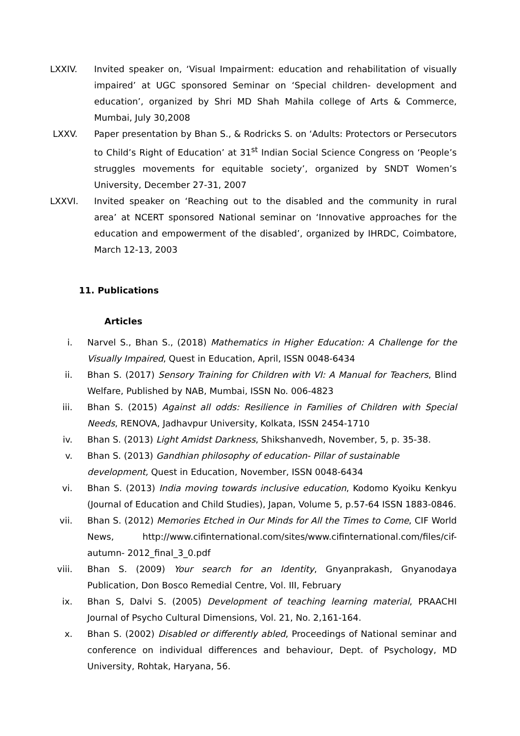LXXIV. Invited speaker on, ‘Visual Impairment: education and rehabilitation of visually impaired’ at UGC sponsored Seminar on ‘Special children- development and education’, organized by Shri MD Shah Mahila college of Arts & Commerce, Mumbai, July 30,2008
LXXV. Paper presentation by Bhan S., & Rodricks S. on ‘Adults: Protectors or Persecutors to Child’s Right of Education’ at 31<sup>st</sup> Indian Social Science Congress on ‘People’s struggles movements for equitable society’, organized by SNDT Women’s University, December 27-31, 2007
LXXVI. Invited speaker on ‘Reaching out to the disabled and the community in rural area’ at NCERT sponsored National seminar on ‘Innovative approaches for the education and empowerment of the disabled’, organized by IHRDC, Coimbatore, March 12-13, 2003
11. Publications
Articles
i. Narvel S., Bhan S., (2018) Mathematics in Higher Education: A Challenge for the Visually Impaired, Quest in Education, April, ISSN 0048-6434
ii. Bhan S. (2017) Sensory Training for Children with VI: A Manual for Teachers, Blind Welfare, Published by NAB, Mumbai, ISSN No. 006-4823
iii. Bhan S. (2015) Against all odds: Resilience in Families of Children with Special Needs, RENOVA, Jadhavpur University, Kolkata, ISSN 2454-1710
iv. Bhan S. (2013) Light Amidst Darkness, Shikshanvedh, November, 5, p. 35-38.
v. Bhan S. (2013) Gandhian philosophy of education- Pillar of sustainable
development, Quest in Education, November, ISSN 0048-6434
vi. Bhan S. (2013) India moving towards inclusive education, Kodomo Kyoiku Kenkyu (Journal of Education and Child Studies), Japan, Volume 5, p.57-64 ISSN 1883-0846.
vii. Bhan S. (2012) Memories Etched in Our Minds for All the Times to Come, CIF World News, http://www.cifinternational.com/sites/www.cifinternational.com/files/cif-autumn- 2012_final_3_0.pdf
viii. Bhan S. (2009) Your search for an Identity, Gnyanprakash, Gnyanodaya Publication, Don Bosco Remedial Centre, Vol. III, February
ix. Bhan S, Dalvi S. (2005) Development of teaching learning material, PRAACHI Journal of Psycho Cultural Dimensions, Vol. 21, No. 2,161-164.
x. Bhan S. (2002) Disabled or differently abled, Proceedings of National seminar and conference on individual differences and behaviour, Dept. of Psychology, MD University, Rohtak, Haryana, 56.